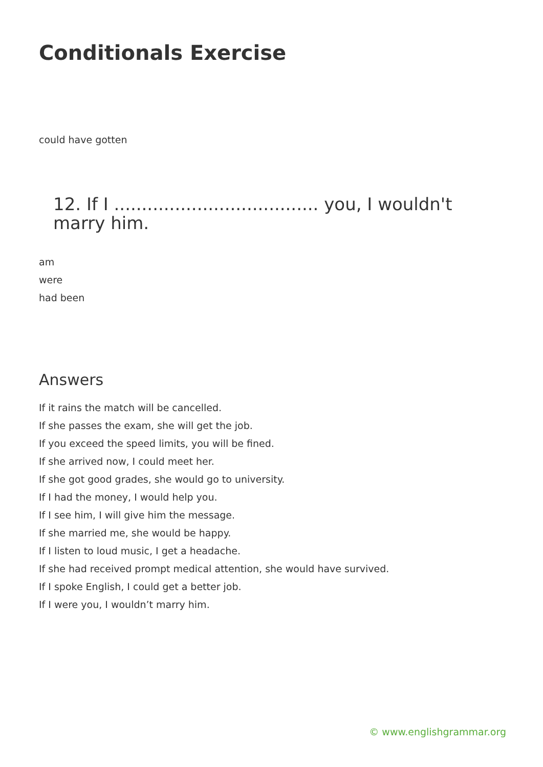Conditionals Exercise
could have gotten
12. If I ..................................... you, I wouldn't marry him.
am
were
had been
Answers
If it rains the match will be cancelled.
If she passes the exam, she will get the job.
If you exceed the speed limits, you will be fined.
If she arrived now, I could meet her.
If she got good grades, she would go to university.
If I had the money, I would help you.
If I see him, I will give him the message.
If she married me, she would be happy.
If I listen to loud music, I get a headache.
If she had received prompt medical attention, she would have survived.
If I spoke English, I could get a better job.
If I were you, I wouldn’t marry him.
© www.englishgrammar.org